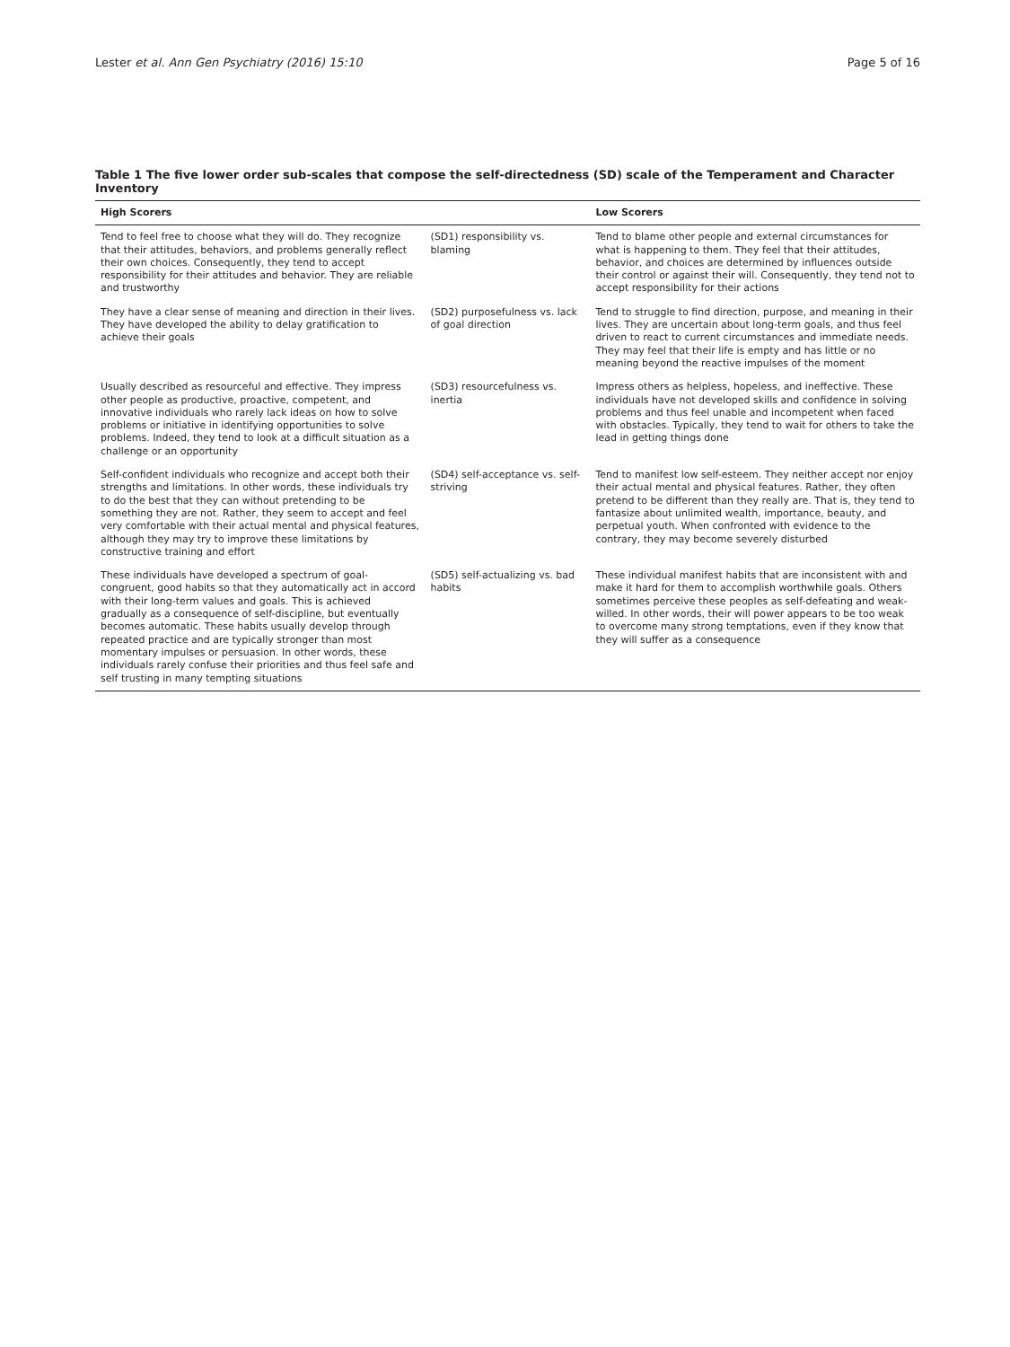Lester et al. Ann Gen Psychiatry (2016) 15:10 Page 5 of 16
Table 1 The five lower order sub-scales that compose the self-directedness (SD) scale of the Temperament and Character Inventory
| High Scorers | | Low Scorers |
| --- | --- | --- |
| Tend to feel free to choose what they will do. They recognize that their attitudes, behaviors, and problems generally reflect their own choices. Consequently, they tend to accept responsibility for their attitudes and behavior. They are reliable and trustworthy | (SD1) responsibility vs. blaming | Tend to blame other people and external circumstances for what is happening to them. They feel that their attitudes, behavior, and choices are determined by influences outside their control or against their will. Consequently, they tend not to accept responsibility for their actions |
| They have a clear sense of meaning and direction in their lives. They have developed the ability to delay gratification to achieve their goals | (SD2) purposefulness vs. lack of goal direction | Tend to struggle to find direction, purpose, and meaning in their lives. They are uncertain about long-term goals, and thus feel driven to react to current circumstances and immediate needs. They may feel that their life is empty and has little or no meaning beyond the reactive impulses of the moment |
| Usually described as resourceful and effective. They impress other people as productive, proactive, competent, and innovative individuals who rarely lack ideas on how to solve problems or initiative in identifying opportunities to solve problems. Indeed, they tend to look at a difficult situation as a challenge or an opportunity | (SD3) resourcefulness vs. inertia | Impress others as helpless, hopeless, and ineffective. These individuals have not developed skills and confidence in solving problems and thus feel unable and incompetent when faced with obstacles. Typically, they tend to wait for others to take the lead in getting things done |
| Self-confident individuals who recognize and accept both their strengths and limitations. In other words, these individuals try to do the best that they can without pretending to be something they are not. Rather, they seem to accept and feel very comfortable with their actual mental and physical features, although they may try to improve these limitations by constructive training and effort | (SD4) self-acceptance vs. self-striving | Tend to manifest low self-esteem. They neither accept nor enjoy their actual mental and physical features. Rather, they often pretend to be different than they really are. That is, they tend to fantasize about unlimited wealth, importance, beauty, and perpetual youth. When confronted with evidence to the contrary, they may become severely disturbed |
| These individuals have developed a spectrum of goal-congruent, good habits so that they automatically act in accord with their long-term values and goals. This is achieved gradually as a consequence of self-discipline, but eventually becomes automatic. These habits usually develop through repeated practice and are typically stronger than most momentary impulses or persuasion. In other words, these individuals rarely confuse their priorities and thus feel safe and self trusting in many tempting situations | (SD5) self-actualizing vs. bad habits | These individual manifest habits that are inconsistent with and make it hard for them to accomplish worthwhile goals. Others sometimes perceive these peoples as self-defeating and weak-willed. In other words, their will power appears to be too weak to overcome many strong temptations, even if they know that they will suffer as a consequence |